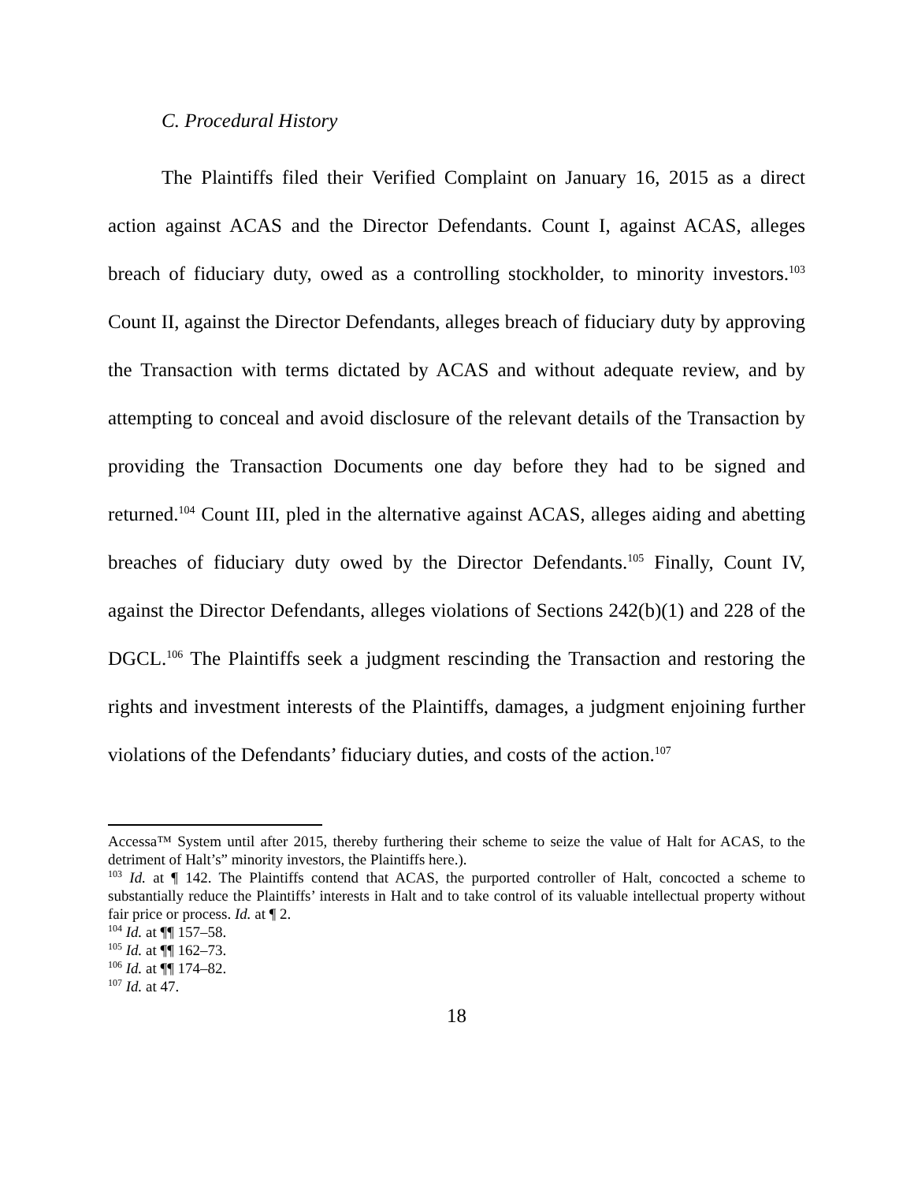C. Procedural History
The Plaintiffs filed their Verified Complaint on January 16, 2015 as a direct action against ACAS and the Director Defendants. Count I, against ACAS, alleges breach of fiduciary duty, owed as a controlling stockholder, to minority investors.<sup>103</sup> Count II, against the Director Defendants, alleges breach of fiduciary duty by approving the Transaction with terms dictated by ACAS and without adequate review, and by attempting to conceal and avoid disclosure of the relevant details of the Transaction by providing the Transaction Documents one day before they had to be signed and returned.<sup>104</sup> Count III, pled in the alternative against ACAS, alleges aiding and abetting breaches of fiduciary duty owed by the Director Defendants.<sup>105</sup> Finally, Count IV, against the Director Defendants, alleges violations of Sections 242(b)(1) and 228 of the DGCL.<sup>106</sup> The Plaintiffs seek a judgment rescinding the Transaction and restoring the rights and investment interests of the Plaintiffs, damages, a judgment enjoining further violations of the Defendants’ fiduciary duties, and costs of the action.<sup>107</sup>
Accessa™ System until after 2015, thereby furthering their scheme to seize the value of Halt for ACAS, to the detriment of Halt’s” minority investors, the Plaintiffs here.).
<sup>103</sup> Id. at ¶ 142. The Plaintiffs contend that ACAS, the purported controller of Halt, concocted a scheme to substantially reduce the Plaintiffs’ interests in Halt and to take control of its valuable intellectual property without fair price or process. Id. at ¶ 2.
<sup>104</sup> Id. at ¶¶ 157–58.
<sup>105</sup> Id. at ¶¶ 162–73.
<sup>106</sup> Id. at ¶¶ 174–82.
<sup>107</sup> Id. at 47.
18